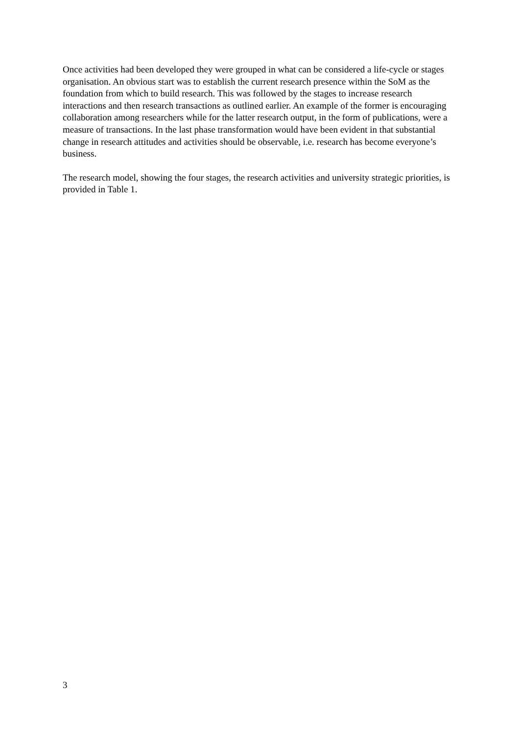Once activities had been developed they were grouped in what can be considered a life-cycle or stages organisation. An obvious start was to establish the current research presence within the SoM as the foundation from which to build research. This was followed by the stages to increase research interactions and then research transactions as outlined earlier. An example of the former is encouraging collaboration among researchers while for the latter research output, in the form of publications, were a measure of transactions. In the last phase transformation would have been evident in that substantial change in research attitudes and activities should be observable, i.e. research has become everyone’s business.
The research model, showing the four stages, the research activities and university strategic priorities, is provided in Table 1.
3